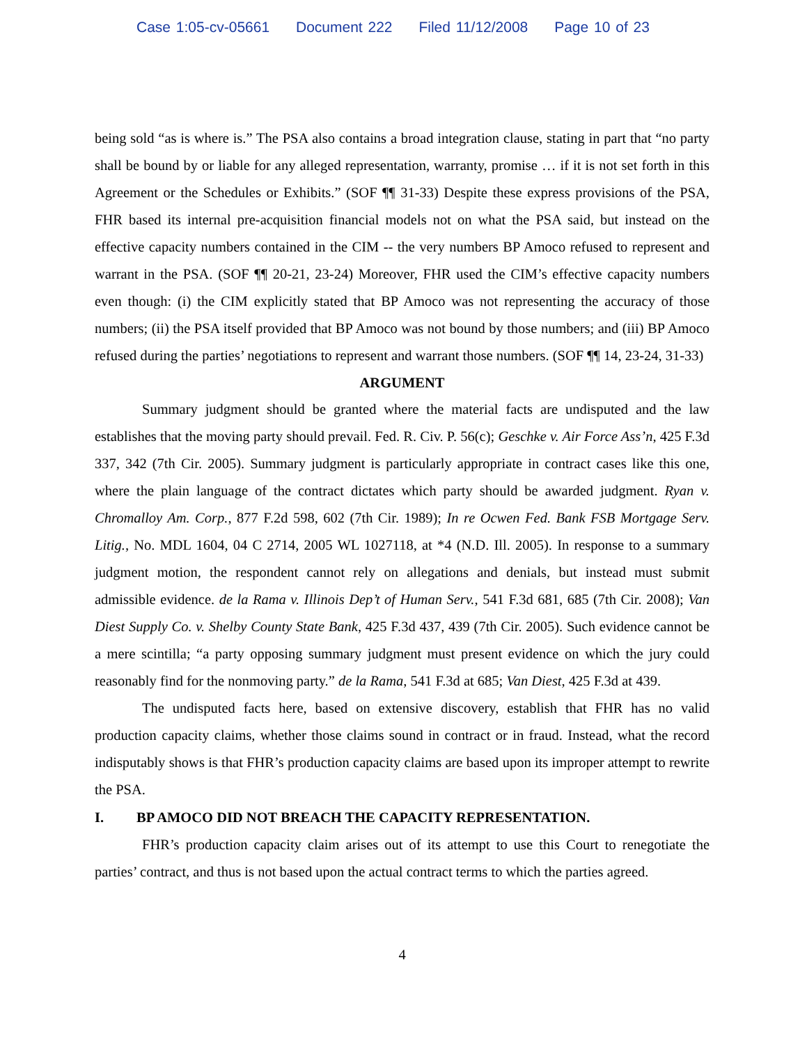Case 1:05-cv-05661 Document 222 Filed 11/12/2008 Page 10 of 23
being sold “as is where is.” The PSA also contains a broad integration clause, stating in part that “no party shall be bound by or liable for any alleged representation, warranty, promise … if it is not set forth in this Agreement or the Schedules or Exhibits.” (SOF ¶¶ 31-33) Despite these express provisions of the PSA, FHR based its internal pre-acquisition financial models not on what the PSA said, but instead on the effective capacity numbers contained in the CIM -- the very numbers BP Amoco refused to represent and warrant in the PSA. (SOF ¶¶ 20-21, 23-24) Moreover, FHR used the CIM’s effective capacity numbers even though: (i) the CIM explicitly stated that BP Amoco was not representing the accuracy of those numbers; (ii) the PSA itself provided that BP Amoco was not bound by those numbers; and (iii) BP Amoco refused during the parties’ negotiations to represent and warrant those numbers. (SOF ¶¶ 14, 23-24, 31-33)
ARGUMENT
Summary judgment should be granted where the material facts are undisputed and the law establishes that the moving party should prevail. Fed. R. Civ. P. 56(c); Geschke v. Air Force Ass’n, 425 F.3d 337, 342 (7th Cir. 2005). Summary judgment is particularly appropriate in contract cases like this one, where the plain language of the contract dictates which party should be awarded judgment. Ryan v. Chromalloy Am. Corp., 877 F.2d 598, 602 (7th Cir. 1989); In re Ocwen Fed. Bank FSB Mortgage Serv. Litig., No. MDL 1604, 04 C 2714, 2005 WL 1027118, at *4 (N.D. Ill. 2005). In response to a summary judgment motion, the respondent cannot rely on allegations and denials, but instead must submit admissible evidence. de la Rama v. Illinois Dep’t of Human Serv., 541 F.3d 681, 685 (7th Cir. 2008); Van Diest Supply Co. v. Shelby County State Bank, 425 F.3d 437, 439 (7th Cir. 2005). Such evidence cannot be a mere scintilla; “a party opposing summary judgment must present evidence on which the jury could reasonably find for the nonmoving party.” de la Rama, 541 F.3d at 685; Van Diest, 425 F.3d at 439.
The undisputed facts here, based on extensive discovery, establish that FHR has no valid production capacity claims, whether those claims sound in contract or in fraud. Instead, what the record indisputably shows is that FHR’s production capacity claims are based upon its improper attempt to rewrite the PSA.
I. BP AMOCO DID NOT BREACH THE CAPACITY REPRESENTATION.
FHR’s production capacity claim arises out of its attempt to use this Court to renegotiate the parties’ contract, and thus is not based upon the actual contract terms to which the parties agreed.
4